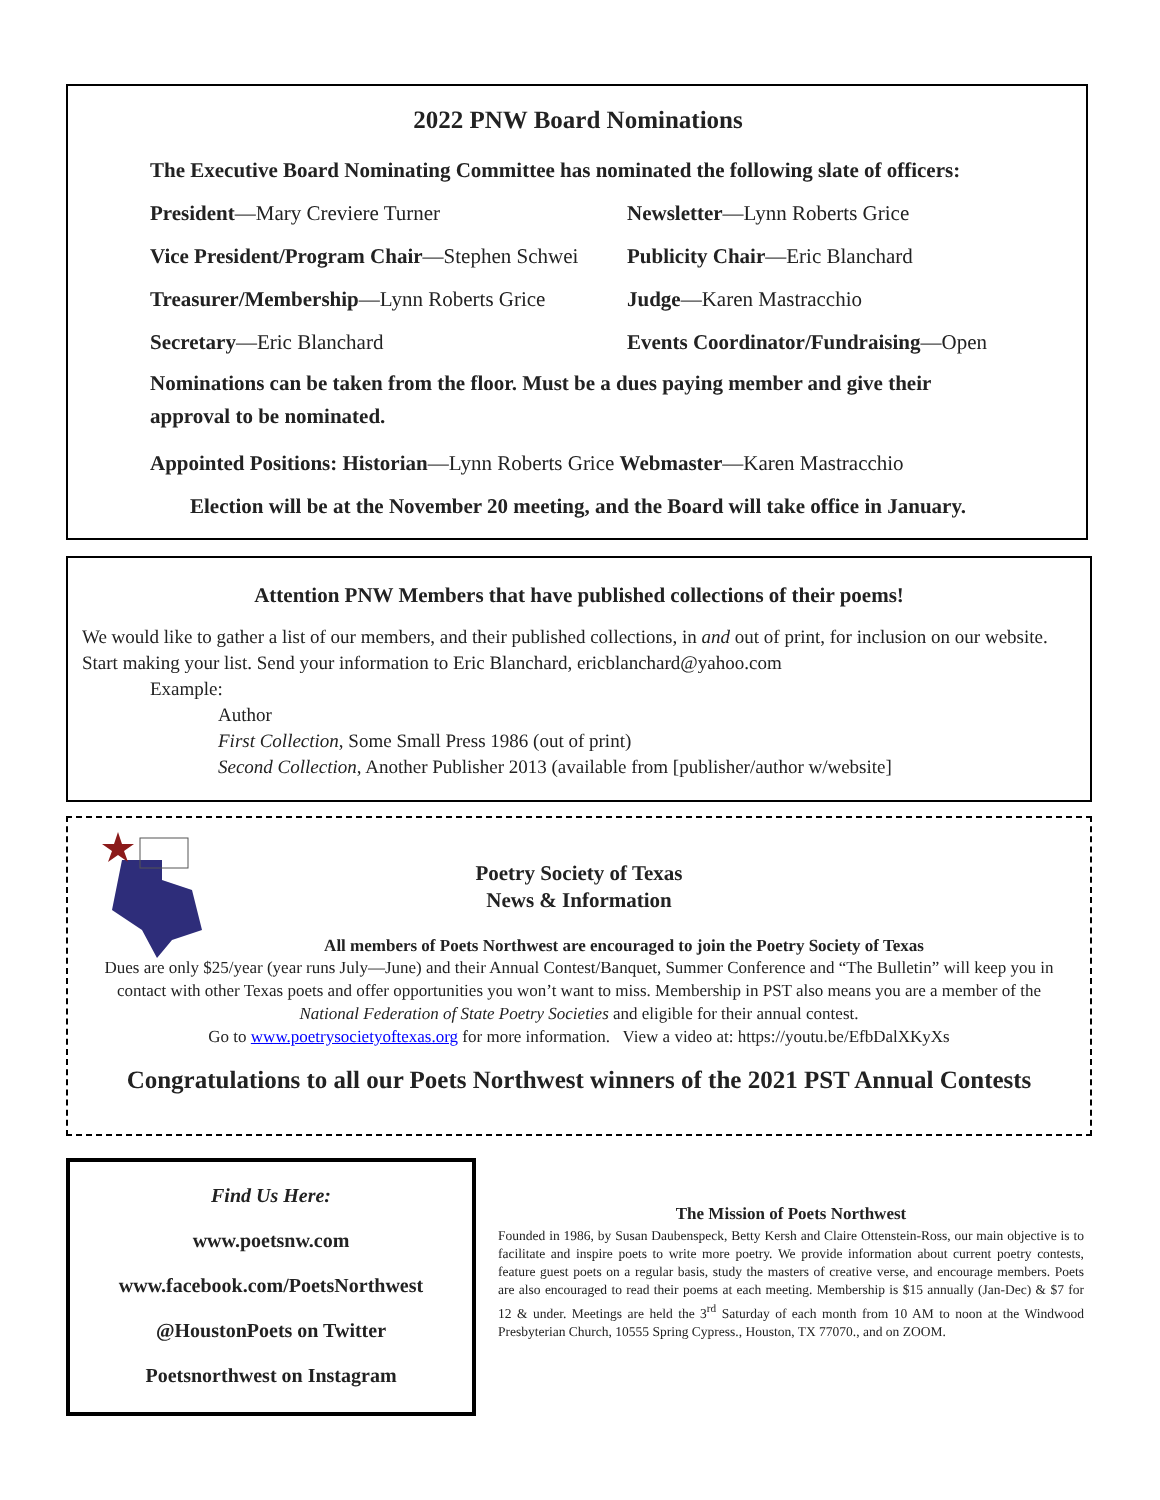2022 PNW Board Nominations
The Executive Board Nominating Committee has nominated the following slate of officers:
President—Mary Creviere Turner
Newsletter—Lynn Roberts Grice
Vice President/Program Chair—Stephen Schwei
Publicity Chair—Eric Blanchard
Treasurer/Membership—Lynn Roberts Grice
Judge—Karen Mastracchio
Secretary—Eric Blanchard
Events Coordinator/Fundraising—Open
Nominations can be taken from the floor. Must be a dues paying member and give their approval to be nominated.
Appointed Positions: Historian—Lynn Roberts Grice Webmaster—Karen Mastracchio
Election will be at the November 20 meeting, and the Board will take office in January.
Attention PNW Members that have published collections of their poems!
We would like to gather a list of our members, and their published collections, in and out of print, for inclusion on our website. Start making your list. Send your information to Eric Blanchard, ericblanchard@yahoo.com
Example:
Author
First Collection, Some Small Press 1986 (out of print)
Second Collection, Another Publisher 2013 (available from [publisher/author w/website]
Poetry Society of Texas
News & Information
All members of Poets Northwest are encouraged to join the Poetry Society of Texas
Dues are only $25/year (year runs July—June) and their Annual Contest/Banquet, Summer Conference and “The Bulletin” will keep you in contact with other Texas poets and offer opportunities you won’t want to miss. Membership in PST also means you are a member of the National Federation of State Poetry Societies and eligible for their annual contest.
Go to www.poetrysocietyoftexas.org for more information. View a video at: https://youtu.be/EfbDalXKyXs
Congratulations to all our Poets Northwest winners of the 2021 PST Annual Contests
Find Us Here:
www.poetsnw.com
www.facebook.com/PoetsNorthwest
@HoustonPoets on Twitter
Poetsnorthwest on Instagram
The Mission of Poets Northwest
Founded in 1986, by Susan Daubenspeck, Betty Kersh and Claire Ottenstein-Ross, our main objective is to facilitate and inspire poets to write more poetry. We provide information about current poetry contests, feature guest poets on a regular basis, study the masters of creative verse, and encourage members. Poets are also encouraged to read their poems at each meeting. Membership is $15 annually (Jan-Dec) & $7 for 12 & under. Meetings are held the 3<sup>rd</sup> Saturday of each month from 10 AM to noon at the Windwood Presbyterian Church, 10555 Spring Cypress., Houston, TX 77070., and on ZOOM.